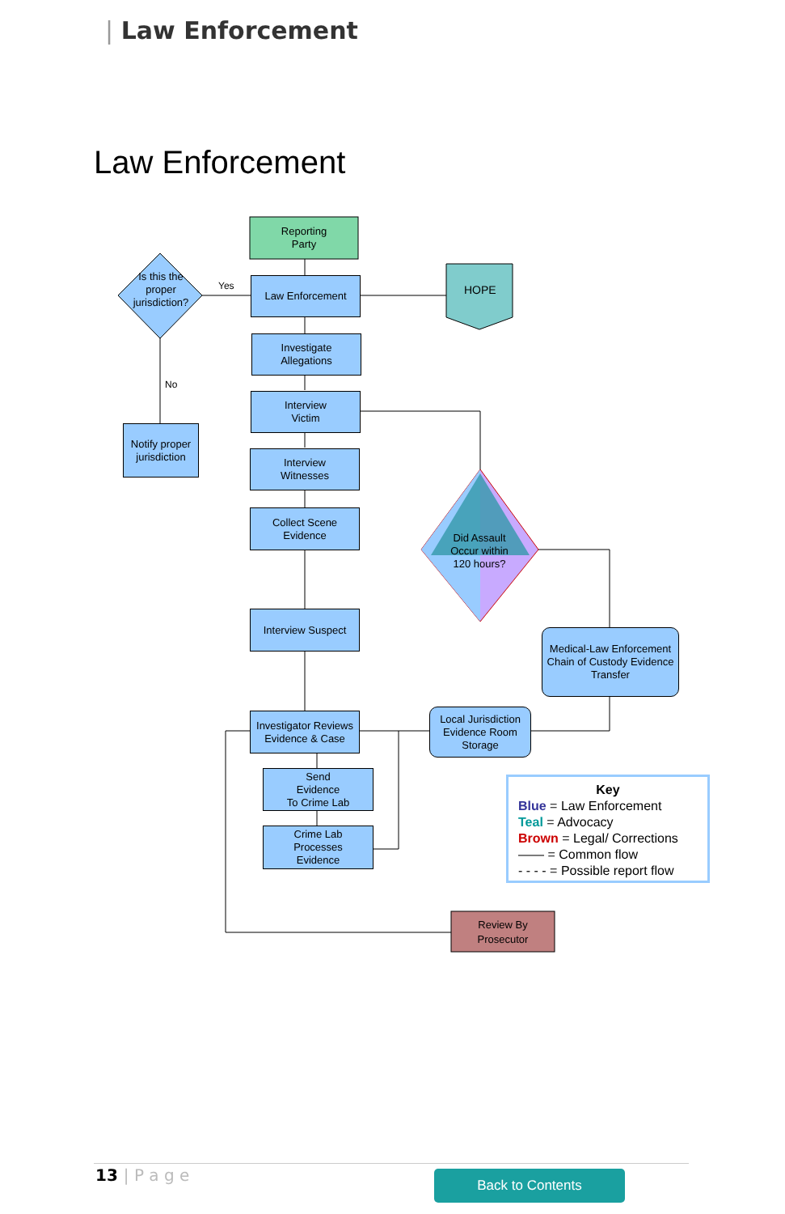| Law Enforcement
Law Enforcement
Reporting
Party
Is this the proper jurisdiction?
Yes
No
Law Enforcement
HOPE
Investigate
Allegations
Interview
Victim
Notify proper jurisdiction
Interview
Witnesses
Collect Scene
Evidence
Did Assault Occur within 120 hours?
Interview Suspect
Medical-Law Enforcement Chain of Custody Evidence Transfer
Investigator Reviews Evidence & Case
Local Jurisdiction Evidence Room Storage
Send
Evidence
To Crime Lab
Crime Lab
Processes
Evidence
Review By
Prosecutor
Key
Blue = Law Enforcement
Teal = Advocacy
Brown = Legal/ Corrections
—— = Common flow
- - - - = Possible report flow
13 | P a g e Back to Contents